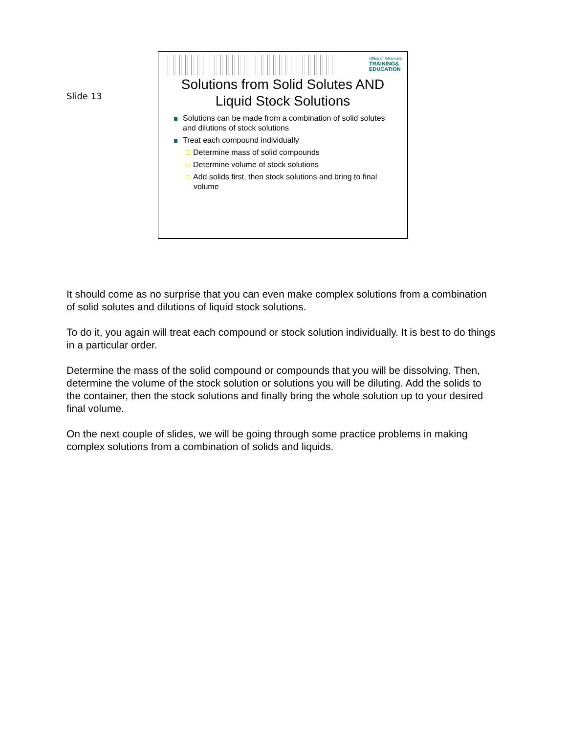Slide 13
Office of Intramural
TRAINING&
EDUCATION
Solutions from Solid Solutes AND
Liquid Stock Solutions
Solutions can be made from a combination of solid solutes and dilutions of stock solutions
Treat each compound individually
Determine mass of solid compounds
Determine volume of stock solutions
Add solids first, then stock solutions and bring to final volume
It should come as no surprise that you can even make complex solutions from a combination of solid solutes and dilutions of liquid stock solutions.
To do it, you again will treat each compound or stock solution individually. It is best to do things in a particular order.
Determine the mass of the solid compound or compounds that you will be dissolving. Then, determine the volume of the stock solution or solutions you will be diluting. Add the solids to the container, then the stock solutions and finally bring the whole solution up to your desired final volume.
On the next couple of slides, we will be going through some practice problems in making complex solutions from a combination of solids and liquids.